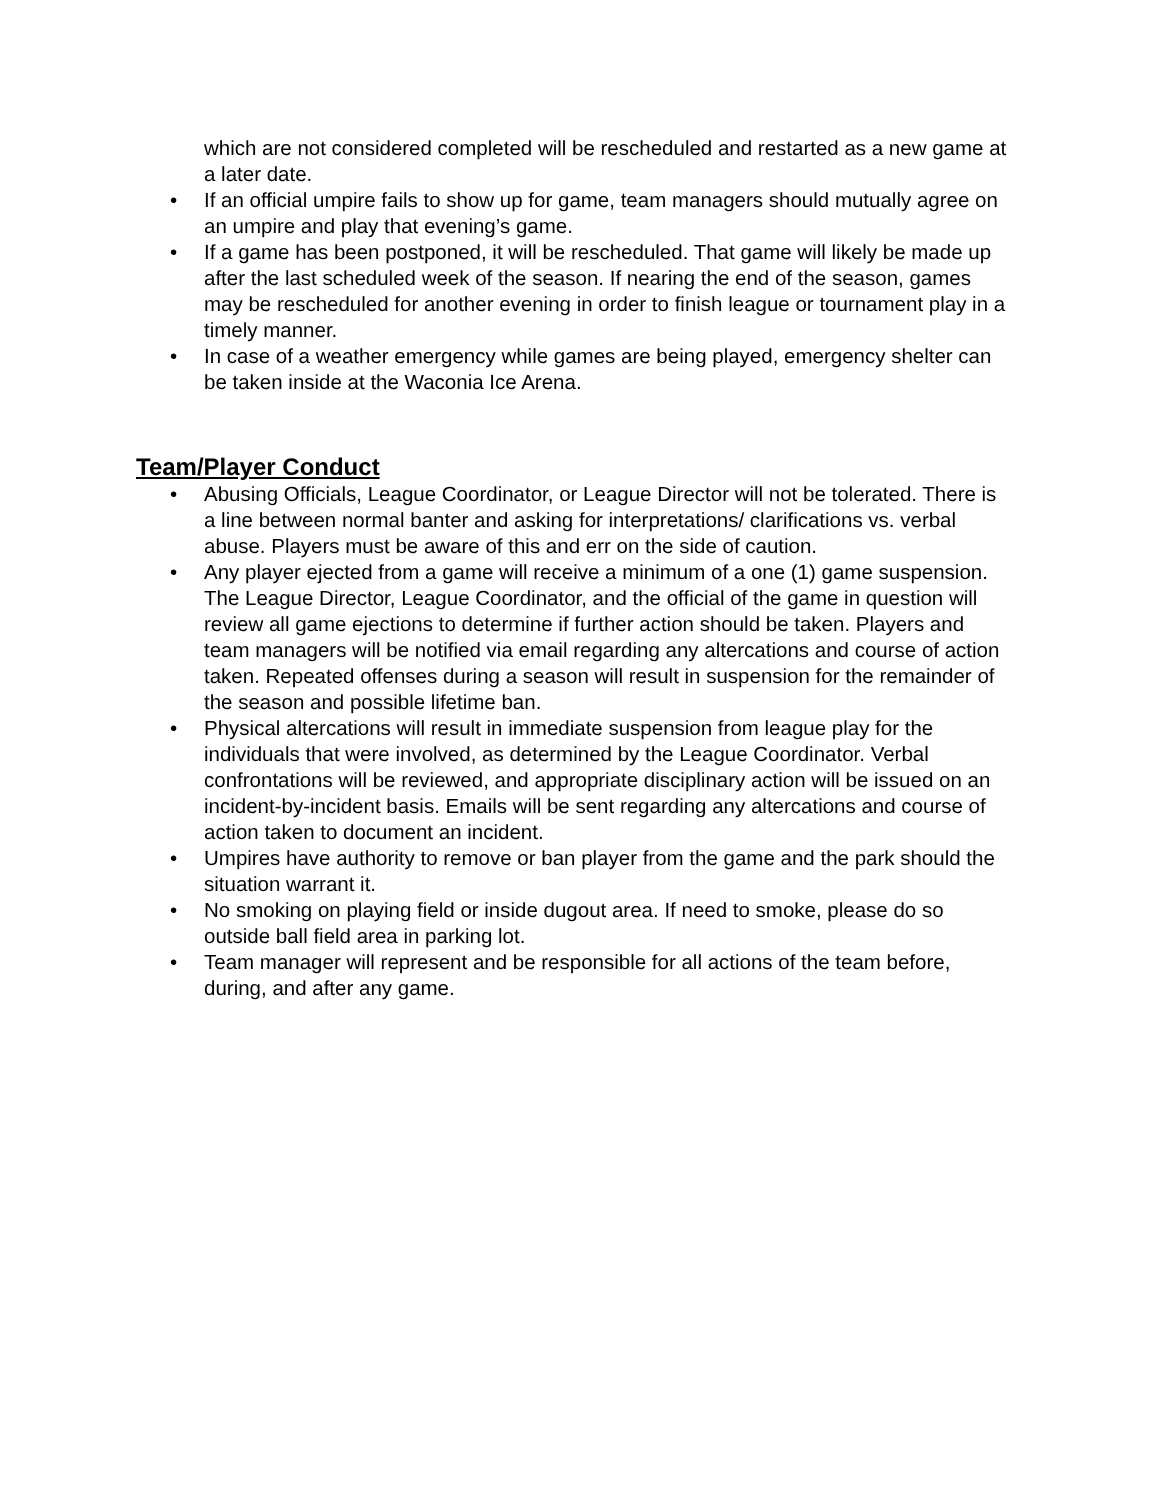which are not considered completed will be rescheduled and restarted as a new game at a later date.
• If an official umpire fails to show up for game, team managers should mutually agree on an umpire and play that evening’s game.
• If a game has been postponed, it will be rescheduled. That game will likely be made up after the last scheduled week of the season. If nearing the end of the season, games may be rescheduled for another evening in order to finish league or tournament play in a timely manner.
• In case of a weather emergency while games are being played, emergency shelter can be taken inside at the Waconia Ice Arena.
Team/Player Conduct
• Abusing Officials, League Coordinator, or League Director will not be tolerated. There is a line between normal banter and asking for interpretations/ clarifications vs. verbal abuse. Players must be aware of this and err on the side of caution.
• Any player ejected from a game will receive a minimum of a one (1) game suspension. The League Director, League Coordinator, and the official of the game in question will review all game ejections to determine if further action should be taken. Players and team managers will be notified via email regarding any altercations and course of action taken. Repeated offenses during a season will result in suspension for the remainder of the season and possible lifetime ban.
• Physical altercations will result in immediate suspension from league play for the individuals that were involved, as determined by the League Coordinator. Verbal confrontations will be reviewed, and appropriate disciplinary action will be issued on an incident-by-incident basis. Emails will be sent regarding any altercations and course of action taken to document an incident.
• Umpires have authority to remove or ban player from the game and the park should the situation warrant it.
• No smoking on playing field or inside dugout area. If need to smoke, please do so outside ball field area in parking lot.
• Team manager will represent and be responsible for all actions of the team before, during, and after any game.